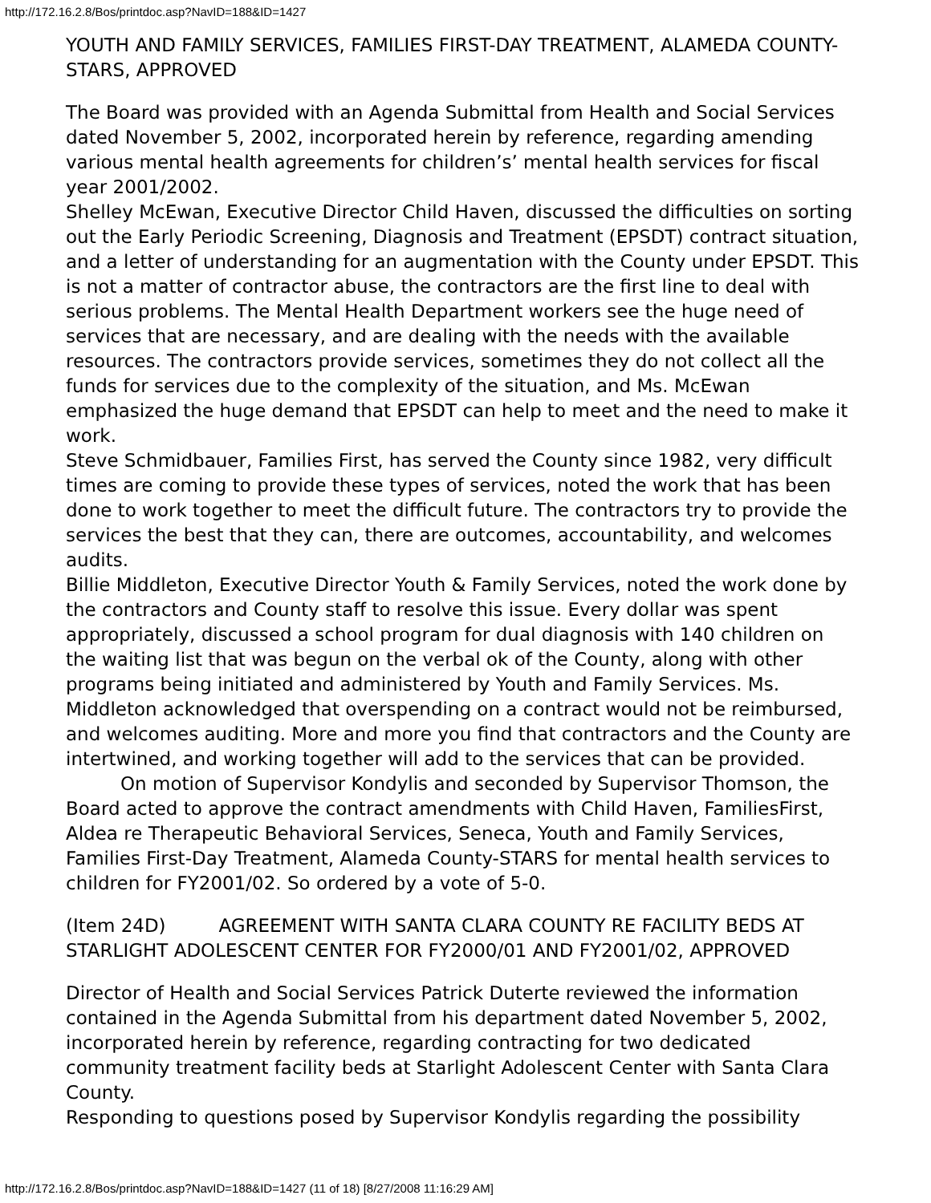http://172.16.2.8/Bos/printdoc.asp?NavID=188&ID=1427
YOUTH AND FAMILY SERVICES, FAMILIES FIRST-DAY TREATMENT, ALAMEDA COUNTY-STARS, APPROVED
The Board was provided with an Agenda Submittal from Health and Social Services dated November 5, 2002, incorporated herein by reference, regarding amending various mental health agreements for children’s’ mental health services for fiscal year 2001/2002.
Shelley McEwan, Executive Director Child Haven, discussed the difficulties on sorting out the Early Periodic Screening, Diagnosis and Treatment (EPSDT) contract situation, and a letter of understanding for an augmentation with the County under EPSDT. This is not a matter of contractor abuse, the contractors are the first line to deal with serious problems. The Mental Health Department workers see the huge need of services that are necessary, and are dealing with the needs with the available resources. The contractors provide services, sometimes they do not collect all the funds for services due to the complexity of the situation, and Ms. McEwan emphasized the huge demand that EPSDT can help to meet and the need to make it work.
Steve Schmidbauer, Families First, has served the County since 1982, very difficult times are coming to provide these types of services, noted the work that has been done to work together to meet the difficult future. The contractors try to provide the services the best that they can, there are outcomes, accountability, and welcomes audits.
Billie Middleton, Executive Director Youth & Family Services, noted the work done by the contractors and County staff to resolve this issue. Every dollar was spent appropriately, discussed a school program for dual diagnosis with 140 children on the waiting list that was begun on the verbal ok of the County, along with other programs being initiated and administered by Youth and Family Services. Ms. Middleton acknowledged that overspending on a contract would not be reimbursed, and welcomes auditing. More and more you find that contractors and the County are intertwined, and working together will add to the services that can be provided.
On motion of Supervisor Kondylis and seconded by Supervisor Thomson, the Board acted to approve the contract amendments with Child Haven, FamiliesFirst, Aldea re Therapeutic Behavioral Services, Seneca, Youth and Family Services, Families First-Day Treatment, Alameda County-STARS for mental health services to children for FY2001/02. So ordered by a vote of 5-0.
(Item 24D) AGREEMENT WITH SANTA CLARA COUNTY RE FACILITY BEDS AT STARLIGHT ADOLESCENT CENTER FOR FY2000/01 AND FY2001/02, APPROVED
Director of Health and Social Services Patrick Duterte reviewed the information contained in the Agenda Submittal from his department dated November 5, 2002, incorporated herein by reference, regarding contracting for two dedicated community treatment facility beds at Starlight Adolescent Center with Santa Clara County.
Responding to questions posed by Supervisor Kondylis regarding the possibility
http://172.16.2.8/Bos/printdoc.asp?NavID=188&ID=1427 (11 of 18) [8/27/2008 11:16:29 AM]